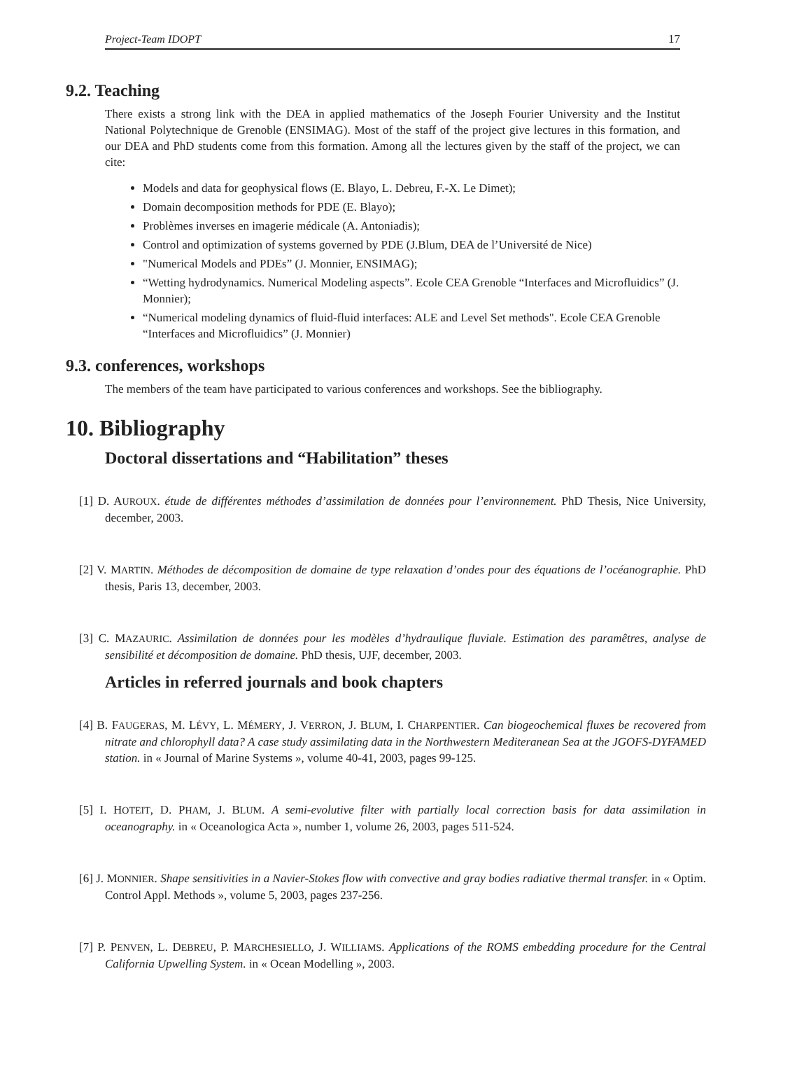Project-Team IDOPT 17
9.2. Teaching
There exists a strong link with the DEA in applied mathematics of the Joseph Fourier University and the Institut National Polytechnique de Grenoble (ENSIMAG). Most of the staff of the project give lectures in this formation, and our DEA and PhD students come from this formation. Among all the lectures given by the staff of the project, we can cite:
Models and data for geophysical flows (E. Blayo, L. Debreu, F.-X. Le Dimet);
Domain decomposition methods for PDE (E. Blayo);
Problèmes inverses en imagerie médicale (A. Antoniadis);
Control and optimization of systems governed by PDE (J.Blum, DEA de l’Université de Nice)
"Numerical Models and PDEs” (J. Monnier, ENSIMAG);
“Wetting hydrodynamics. Numerical Modeling aspects”. Ecole CEA Grenoble “Interfaces and Microfluidics” (J. Monnier);
“Numerical modeling dynamics of fluid-fluid interfaces: ALE and Level Set methods". Ecole CEA Grenoble “Interfaces and Microfluidics” (J. Monnier)
9.3. conferences, workshops
The members of the team have participated to various conferences and workshops. See the bibliography.
10. Bibliography
Doctoral dissertations and “Habilitation” theses
[1] D. AUROUX. étude de différentes méthodes d’assimilation de données pour l’environnement. PhD Thesis, Nice University, december, 2003.
[2] V. MARTIN. Méthodes de décomposition de domaine de type relaxation d’ondes pour des équations de l’océanographie. PhD thesis, Paris 13, december, 2003.
[3] C. MAZAURIC. Assimilation de données pour les modèles d’hydraulique fluviale. Estimation des paramêtres, analyse de sensibilité et décomposition de domaine. PhD thesis, UJF, december, 2003.
Articles in referred journals and book chapters
[4] B. FAUGERAS, M. LÉVY, L. MÉMERY, J. VERRON, J. BLUM, I. CHARPENTIER. Can biogeochemical fluxes be recovered from nitrate and chlorophyll data? A case study assimilating data in the Northwestern Mediteranean Sea at the JGOFS-DYFAMED station. in « Journal of Marine Systems », volume 40-41, 2003, pages 99-125.
[5] I. HOTEIT, D. PHAM, J. BLUM. A semi-evolutive filter with partially local correction basis for data assimilation in oceanography. in « Oceanologica Acta », number 1, volume 26, 2003, pages 511-524.
[6] J. MONNIER. Shape sensitivities in a Navier-Stokes flow with convective and gray bodies radiative thermal transfer. in « Optim. Control Appl. Methods », volume 5, 2003, pages 237-256.
[7] P. PENVEN, L. DEBREU, P. MARCHESIELLO, J. WILLIAMS. Applications of the ROMS embedding procedure for the Central California Upwelling System. in « Ocean Modelling », 2003.